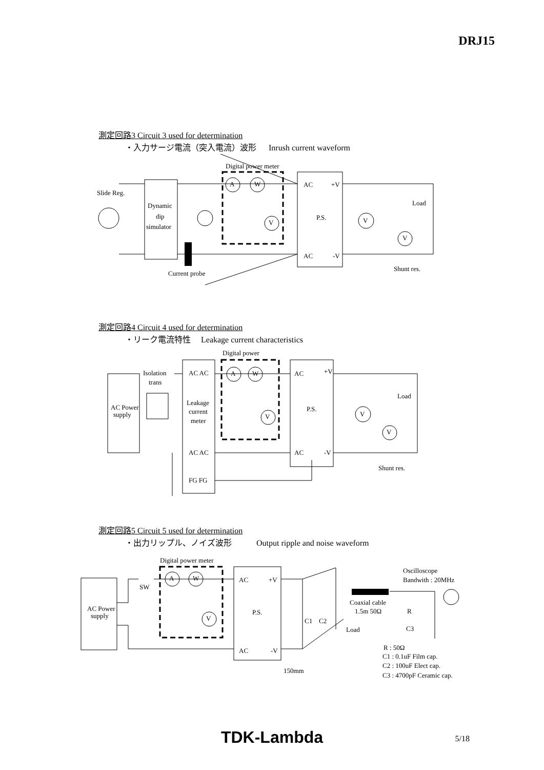DRJ15
測定回路3 Circuit 3 used for determination
・入力サージ電流（突入電流）波形 Inrush current waveform
Slide Reg.
Dynamic
dip
simulator
Digital power meter
A
W
V
AC
+V
P.S.
AC
-V
V
V
Load
Shunt res.
Current probe
測定回路4 Circuit 4 used for determination
・リーク電流特性 Leakage current characteristics
Digital power
Isolation
trans
AC Power
supply
AC AC
Leakage
current
meter
AC AC
FG FG
A
W
V
AC
+V
P.S.
AC
-V
V
V
Load
Shunt res.
測定回路5 Circuit 5 used for determination
・出力リップル、ノイズ波形 Output ripple and noise waveform
Digital power meter
SW
AC Power
supply
A
W
V
AC
+V
P.S.
AC
-V
C1
C2
Load
Oscilloscope
Bandwith : 20MHz
Coaxial cable
1.5m 50Ω
R
C3
150mm
R : 50Ω
C1 : 0.1uF Film cap.
C2 : 100uF Elect cap.
C3 : 4700pF Ceramic cap.
TDK-Lambda 5/18